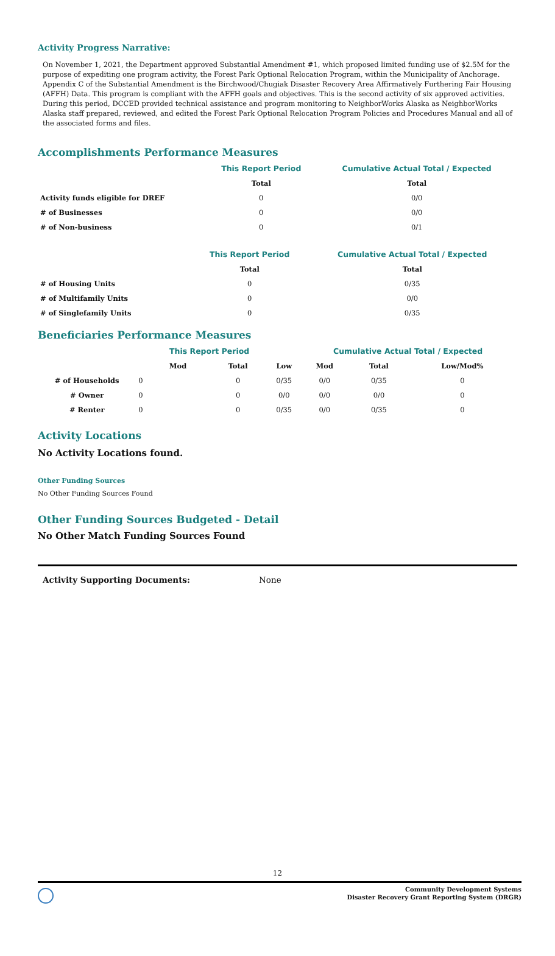Activity Progress Narrative:
On November 1, 2021, the Department approved Substantial Amendment #1, which proposed limited funding use of $2.5M for the purpose of expediting one program activity, the Forest Park Optional Relocation Program, within the Municipality of Anchorage. Appendix C of the Substantial Amendment is the Birchwood/Chugiak Disaster Recovery Area Affirmatively Furthering Fair Housing (AFFH) Data. This program is compliant with the AFFH goals and objectives. This is the second activity of six approved activities. During this period, DCCED provided technical assistance and program monitoring to NeighborWorks Alaska as NeighborWorks Alaska staff prepared, reviewed, and edited the Forest Park Optional Relocation Program Policies and Procedures Manual and all of the associated forms and files.
Accomplishments Performance Measures
| | This Report Period | Cumulative Actual Total / Expected |
| --- | --- | --- |
| | Total | Total |
| Activity funds eligible for DREF | 0 | 0/0 |
| # of Businesses | 0 | 0/0 |
| # of Non-business | 0 | 0/1 |
| | This Report Period | Cumulative Actual Total / Expected |
| --- | --- | --- |
| | Total | Total |
| # of Housing Units | 0 | 0/35 |
| # of Multifamily Units | 0 | 0/0 |
| # of Singlefamily Units | 0 | 0/35 |
Beneficiaries Performance Measures
| | | This Report Period | | | Cumulative Actual Total / Expected | | |
| --- | --- | --- | --- | --- | --- | --- | --- |
| | | Mod | Total | Low | Mod | Total | Low/Mod% |
| # of Households | 0 | | 0 | 0/35 | 0/0 | 0/35 | 0 |
| # Owner | 0 | | 0 | 0/0 | 0/0 | 0/0 | 0 |
| # Renter | 0 | | 0 | 0/35 | 0/0 | 0/35 | 0 |
Activity Locations
No Activity Locations found.
Other Funding Sources
No Other Funding Sources Found
Other Funding Sources Budgeted - Detail
No Other Match Funding Sources Found
Activity Supporting Documents: None
12
Community Development Systems
Disaster Recovery Grant Reporting System (DRGR)